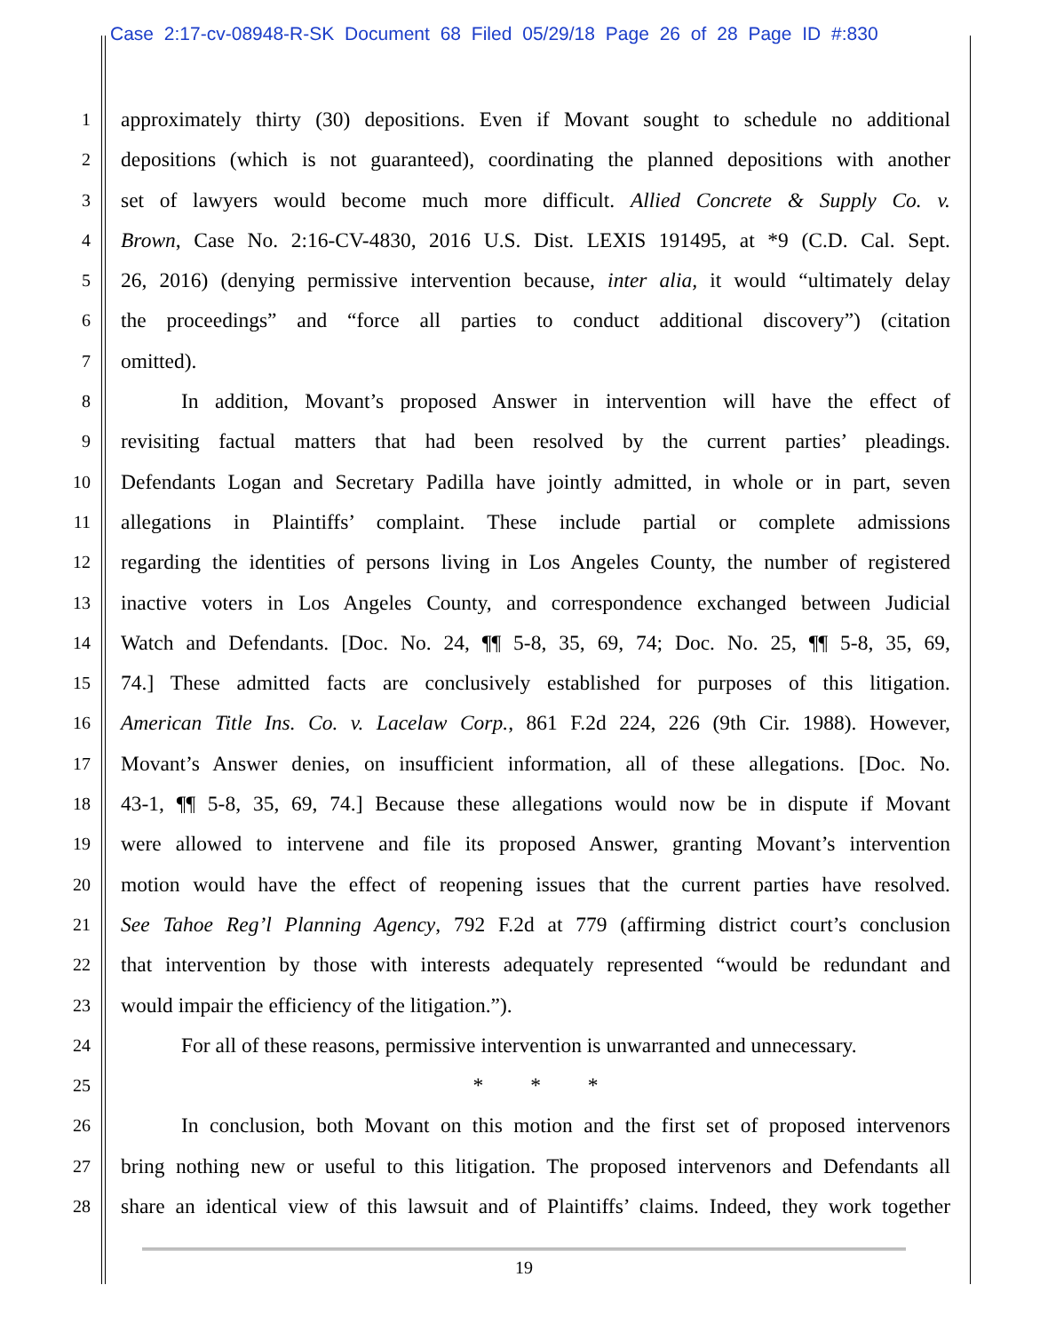Case 2:17-cv-08948-R-SK Document 68 Filed 05/29/18 Page 26 of 28 Page ID #:830
1 approximately thirty (30) depositions. Even if Movant sought to schedule no additional
2 depositions (which is not guaranteed), coordinating the planned depositions with another
3 set of lawyers would become much more difficult. Allied Concrete & Supply Co. v.
4 Brown, Case No. 2:16-CV-4830, 2016 U.S. Dist. LEXIS 191495, at *9 (C.D. Cal. Sept.
5 26, 2016) (denying permissive intervention because, inter alia, it would “ultimately delay
6 the proceedings” and “force all parties to conduct additional discovery”) (citation
7 omitted).
8 In addition, Movant’s proposed Answer in intervention will have the effect of
9 revisiting factual matters that had been resolved by the current parties’ pleadings.
10 Defendants Logan and Secretary Padilla have jointly admitted, in whole or in part, seven
11 allegations in Plaintiffs’ complaint. These include partial or complete admissions
12 regarding the identities of persons living in Los Angeles County, the number of registered
13 inactive voters in Los Angeles County, and correspondence exchanged between Judicial
14 Watch and Defendants. [Doc. No. 24, ¶¶ 5-8, 35, 69, 74; Doc. No. 25, ¶¶ 5-8, 35, 69,
15 74.] These admitted facts are conclusively established for purposes of this litigation.
16 American Title Ins. Co. v. Lacelaw Corp., 861 F.2d 224, 226 (9th Cir. 1988). However,
17 Movant’s Answer denies, on insufficient information, all of these allegations. [Doc. No.
18 43-1, ¶¶ 5-8, 35, 69, 74.] Because these allegations would now be in dispute if Movant
19 were allowed to intervene and file its proposed Answer, granting Movant’s intervention
20 motion would have the effect of reopening issues that the current parties have resolved.
21 See Tahoe Reg’l Planning Agency, 792 F.2d at 779 (affirming district court’s conclusion
22 that intervention by those with interests adequately represented “would be redundant and
23 would impair the efficiency of the litigation.”).
24 For all of these reasons, permissive intervention is unwarranted and unnecessary.
25 * * *
26 In conclusion, both Movant on this motion and the first set of proposed intervenors
27 bring nothing new or useful to this litigation. The proposed intervenors and Defendants all
28 share an identical view of this lawsuit and of Plaintiffs’ claims. Indeed, they work together
19